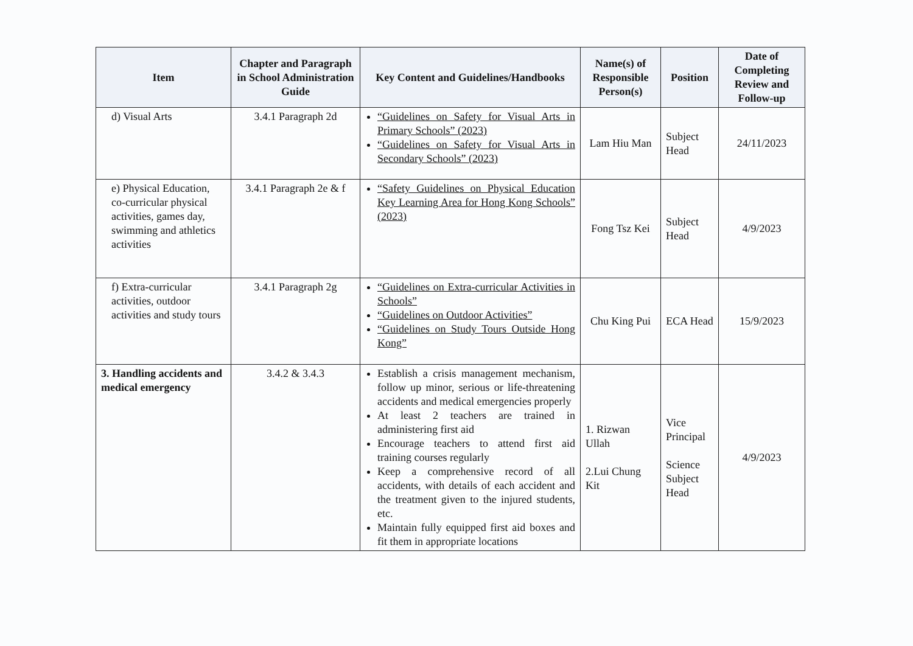| Item | Chapter and Paragraph in School Administration Guide | Key Content and Guidelines/Handbooks | Name(s) of Responsible Person(s) | Position | Date of Completing Review and Follow-up |
| --- | --- | --- | --- | --- | --- |
| d) Visual Arts | 3.4.1 Paragraph 2d | “Guidelines on Safety for Visual Arts in Primary Schools” (2023) “Guidelines on Safety for Visual Arts in Secondary Schools” (2023) | Lam Hiu Man | Subject Head | 24/11/2023 |
| e) Physical Education, co-curricular physical activities, games day, swimming and athletics activities | 3.4.1 Paragraph 2e & f | “Safety Guidelines on Physical Education Key Learning Area for Hong Kong Schools” (2023) | Fong Tsz Kei | Subject Head | 4/9/2023 |
| f) Extra-curricular activities, outdoor activities and study tours | 3.4.1 Paragraph 2g | “Guidelines on Extra-curricular Activities in Schools” “Guidelines on Outdoor Activities” “Guidelines on Study Tours Outside Hong Kong” | Chu King Pui | ECA Head | 15/9/2023 |
| 3. Handling accidents and medical emergency | 3.4.2 & 3.4.3 | Establish a crisis management mechanism, follow up minor, serious or life-threatening accidents and medical emergencies properly At least 2 teachers are trained in administering first aid Encourage teachers to attend first aid training courses regularly Keep a comprehensive record of all accidents, with details of each accident and the treatment given to the injured students, etc. Maintain fully equipped first aid boxes and fit them in appropriate locations | 1. Rizwan Ullah 2.Lui Chung Kit | Vice Principal Science Subject Head | 4/9/2023 |